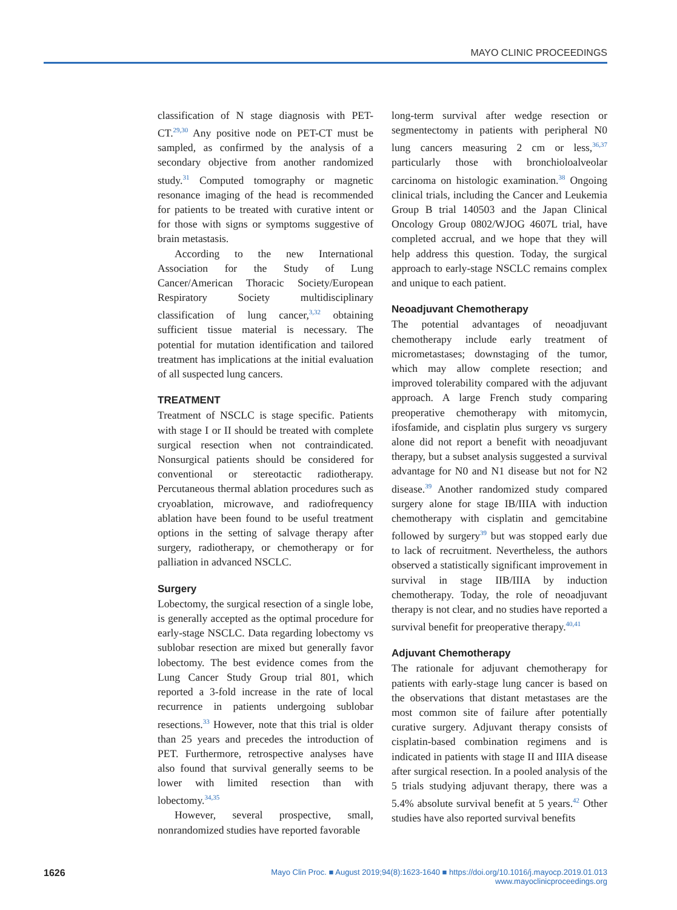MAYO CLINIC PROCEEDINGS
classification of N stage diagnosis with PET-CT.<sup>29,30</sup> Any positive node on PET-CT must be sampled, as confirmed by the analysis of a secondary objective from another randomized study.<sup>31</sup> Computed tomography or magnetic resonance imaging of the head is recommended for patients to be treated with curative intent or for those with signs or symptoms suggestive of brain metastasis.
According to the new International Association for the Study of Lung Cancer/American Thoracic Society/European Respiratory Society multidisciplinary classification of lung cancer,<sup>3,32</sup> obtaining sufficient tissue material is necessary. The potential for mutation identification and tailored treatment has implications at the initial evaluation of all suspected lung cancers.
TREATMENT
Treatment of NSCLC is stage specific. Patients with stage I or II should be treated with complete surgical resection when not contraindicated. Nonsurgical patients should be considered for conventional or stereotactic radiotherapy. Percutaneous thermal ablation procedures such as cryoablation, microwave, and radiofrequency ablation have been found to be useful treatment options in the setting of salvage therapy after surgery, radiotherapy, or chemotherapy or for palliation in advanced NSCLC.
Surgery
Lobectomy, the surgical resection of a single lobe, is generally accepted as the optimal procedure for early-stage NSCLC. Data regarding lobectomy vs sublobar resection are mixed but generally favor lobectomy. The best evidence comes from the Lung Cancer Study Group trial 801, which reported a 3-fold increase in the rate of local recurrence in patients undergoing sublobar resections.<sup>33</sup> However, note that this trial is older than 25 years and precedes the introduction of PET. Furthermore, retrospective analyses have also found that survival generally seems to be lower with limited resection than with lobectomy.<sup>34,35</sup>
However, several prospective, small, nonrandomized studies have reported favorable
long-term survival after wedge resection or segmentectomy in patients with peripheral N0 lung cancers measuring 2 cm or less,<sup>36,37</sup> particularly those with bronchioloalveolar carcinoma on histologic examination.<sup>38</sup> Ongoing clinical trials, including the Cancer and Leukemia Group B trial 140503 and the Japan Clinical Oncology Group 0802/WJOG 4607L trial, have completed accrual, and we hope that they will help address this question. Today, the surgical approach to early-stage NSCLC remains complex and unique to each patient.
Neoadjuvant Chemotherapy
The potential advantages of neoadjuvant chemotherapy include early treatment of micrometastases; downstaging of the tumor, which may allow complete resection; and improved tolerability compared with the adjuvant approach. A large French study comparing preoperative chemotherapy with mitomycin, ifosfamide, and cisplatin plus surgery vs surgery alone did not report a benefit with neoadjuvant therapy, but a subset analysis suggested a survival advantage for N0 and N1 disease but not for N2 disease.<sup>39</sup> Another randomized study compared surgery alone for stage IB/IIIA with induction chemotherapy with cisplatin and gemcitabine followed by surgery<sup>39</sup> but was stopped early due to lack of recruitment. Nevertheless, the authors observed a statistically significant improvement in survival in stage IIB/IIIA by induction chemotherapy. Today, the role of neoadjuvant therapy is not clear, and no studies have reported a survival benefit for preoperative therapy.<sup>40,41</sup>
Adjuvant Chemotherapy
The rationale for adjuvant chemotherapy for patients with early-stage lung cancer is based on the observations that distant metastases are the most common site of failure after potentially curative surgery. Adjuvant therapy consists of cisplatin-based combination regimens and is indicated in patients with stage II and IIIA disease after surgical resection. In a pooled analysis of the 5 trials studying adjuvant therapy, there was a 5.4% absolute survival benefit at 5 years.<sup>42</sup> Other studies have also reported survival benefits
1626 Mayo Clin Proc. ■ August 2019;94(8):1623-1640 ■ https://doi.org/10.1016/j.mayocp.2019.01.013
www.mayoclinicproceedings.org